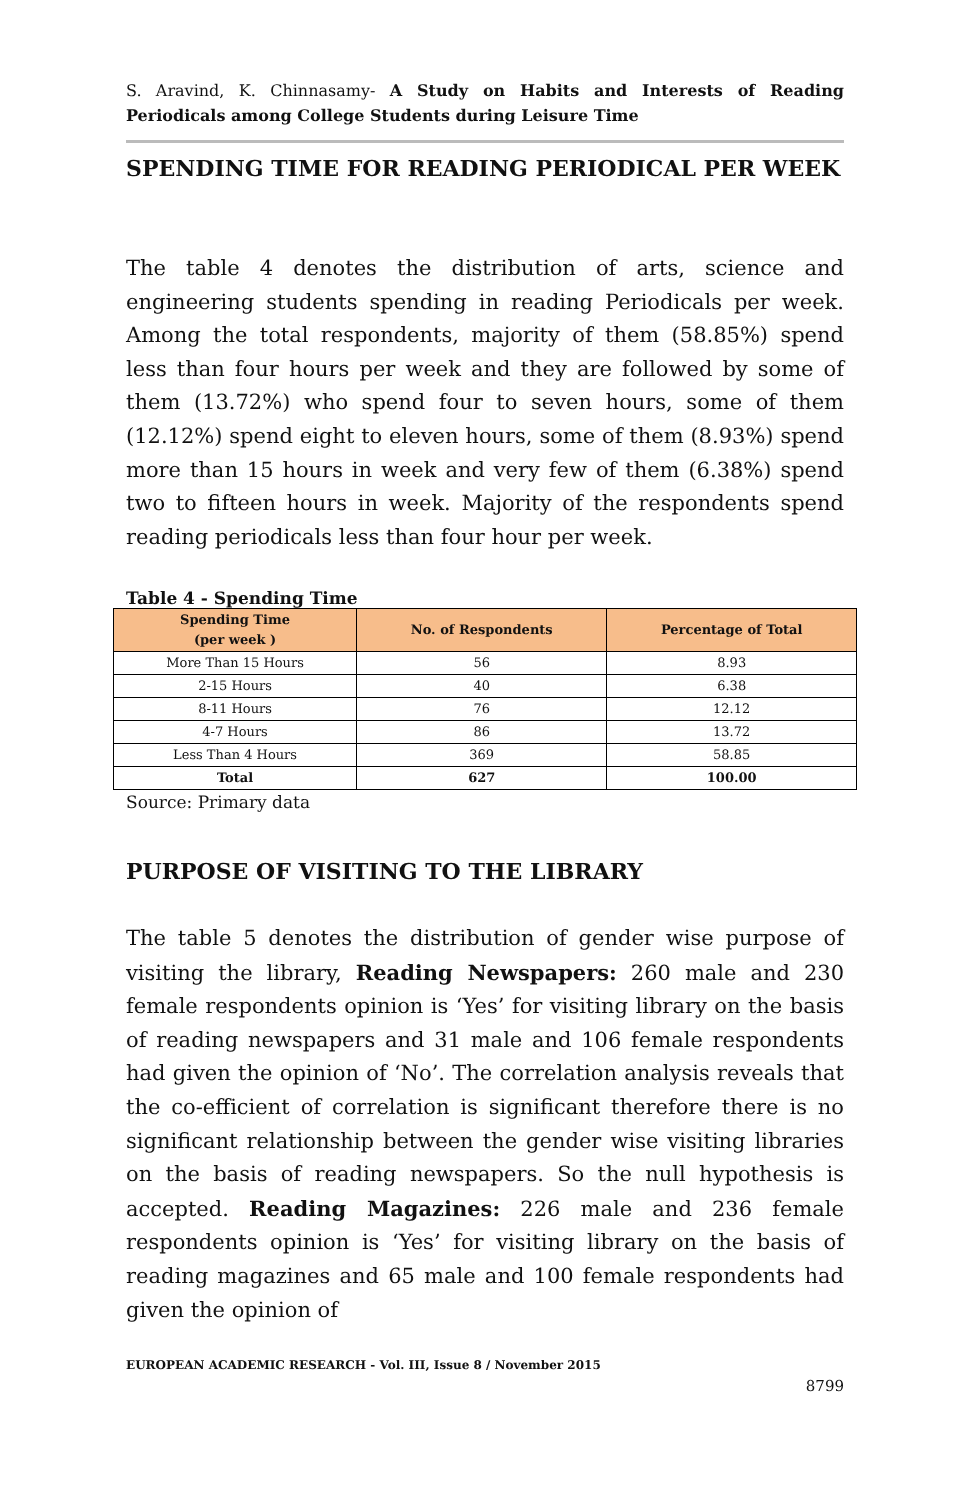S. Aravind, K. Chinnasamy- A Study on Habits and Interests of Reading Periodicals among College Students during Leisure Time
SPENDING TIME FOR READING PERIODICAL PER WEEK
The table 4 denotes the distribution of arts, science and engineering students spending in reading Periodicals per week. Among the total respondents, majority of them (58.85%) spend less than four hours per week and they are followed by some of them (13.72%) who spend four to seven hours, some of them (12.12%) spend eight to eleven hours, some of them (8.93%) spend more than 15 hours in week and very few of them (6.38%) spend two to fifteen hours in week. Majority of the respondents spend reading periodicals less than four hour per week.
Table 4 - Spending Time
| Spending Time (per week ) | No. of Respondents | Percentage of Total |
| --- | --- | --- |
| More Than 15 Hours | 56 | 8.93 |
| 2-15 Hours | 40 | 6.38 |
| 8-11 Hours | 76 | 12.12 |
| 4-7 Hours | 86 | 13.72 |
| Less Than 4 Hours | 369 | 58.85 |
| Total | 627 | 100.00 |
Source: Primary data
PURPOSE OF VISITING TO THE LIBRARY
The table 5 denotes the distribution of gender wise purpose of visiting the library, Reading Newspapers: 260 male and 230 female respondents opinion is ‘Yes’ for visiting library on the basis of reading newspapers and 31 male and 106 female respondents had given the opinion of ‘No’. The correlation analysis reveals that the co-efficient of correlation is significant therefore there is no significant relationship between the gender wise visiting libraries on the basis of reading newspapers. So the null hypothesis is accepted. Reading Magazines: 226 male and 236 female respondents opinion is ‘Yes’ for visiting library on the basis of reading magazines and 65 male and 100 female respondents had given the opinion of
EUROPEAN ACADEMIC RESEARCH - Vol. III, Issue 8 / November 2015
8799